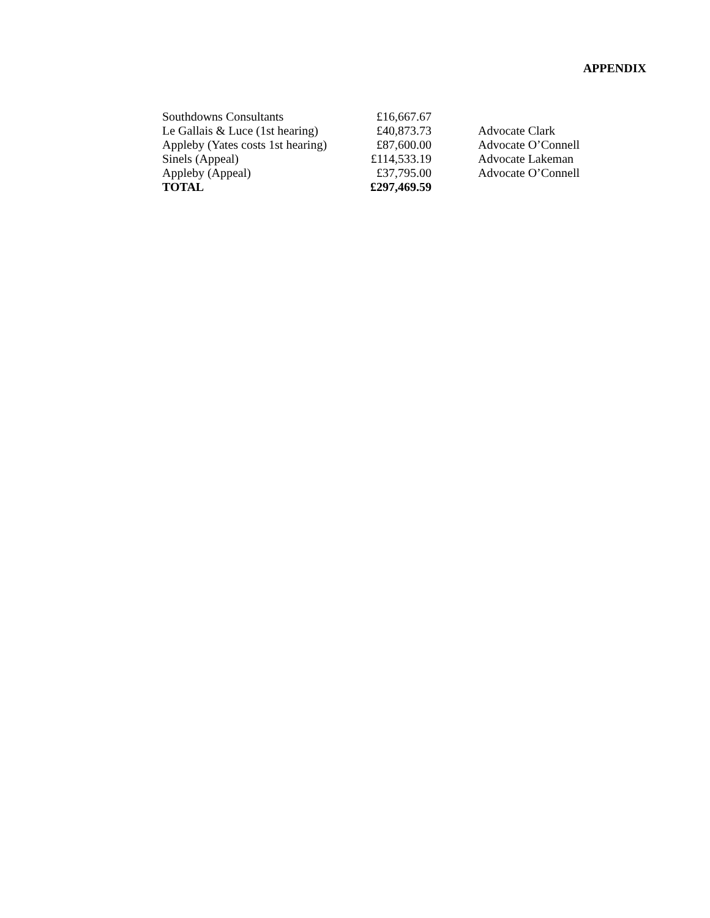APPENDIX
| Southdowns Consultants | £16,667.67 | |
| Le Gallais & Luce (1st hearing) | £40,873.73 | Advocate Clark |
| Appleby (Yates costs 1st hearing) | £87,600.00 | Advocate O’Connell |
| Sinels (Appeal) | £114,533.19 | Advocate Lakeman |
| Appleby (Appeal) | £37,795.00 | Advocate O’Connell |
| TOTAL | £297,469.59 | |